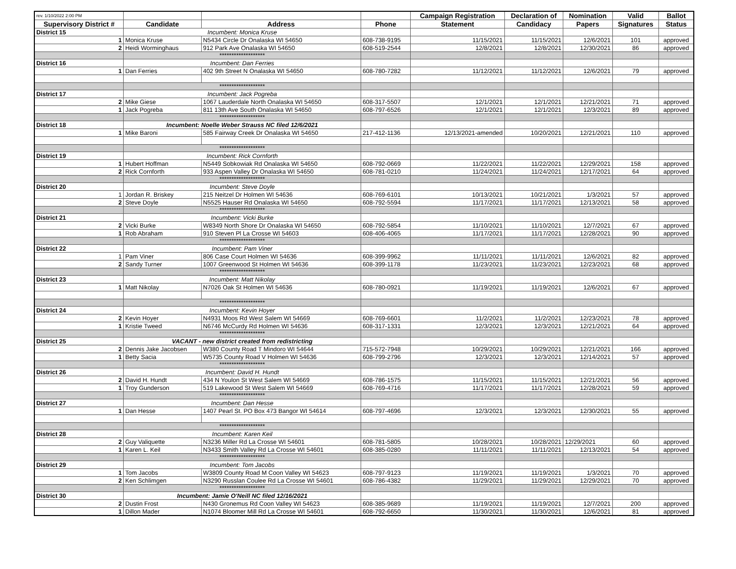| rev. 1/10/2022 2:00 PM | | | | Campaign Registration | Declaration of | Nomination | Valid | Ballot |
| Supervisory District # | Candidate | Address | Phone | Statement | Candidacy | Papers | Signatures | Status |
| District 15 | Incumbent: Monica Kruse | | | | | | | |
| 1 | Monica Kruse | N5434 Circle Dr Onalaska WI 54650 | 608-738-9195 | 11/15/2021 | 11/15/2021 | 12/6/2021 | 101 | approved |
| 2 | Heidi Worminghaus | 912 Park Ave Onalaska WI 54650 | 608-519-2544 | 12/8/2021 | 12/8/2021 | 12/30/2021 | 86 | approved |
| | ******************* | | | | | | | |
| District 16 | Incumbent: Dan Ferries | | | | | | | |
| 1 | Dan Ferries | 402 9th Street N Onalaska WI 54650 | 608-780-7282 | 11/12/2021 | 11/12/2021 | 12/6/2021 | 79 | approved |
| | ******************* | | | | | | | |
| District 17 | Incumbent: Jack Pogreba | | | | | | | |
| 2 | Mike Giese | 1067 Lauderdale North Onalaska WI 54650 | 608-317-5507 | 12/1/2021 | 12/1/2021 | 12/21/2021 | 71 | approved |
| 1 | Jack Pogreba | 811 13th Ave South Onalaska WI 54650 | 608-797-6526 | 12/1/2021 | 12/1/2021 | 12/3/2021 | 89 | approved |
| | ******************* | | | | | | | |
| District 18 | Incumbent: Noelle Weber Strauss NC filed 12/6/2021 | | | | | | | |
| 1 | Mike Baroni | 585 Fairway Creek Dr Onalaska WI 54650 | 217-412-1136 | 12/13/2021-amended | 10/20/2021 | 12/21/2021 | 110 | approved |
| | ******************* | | | | | | | |
| District 19 | Incumbent: Rick Cornforth | | | | | | | |
| 1 | Hubert Hoffman | N5449 Sobkowiak Rd Onalaska WI 54650 | 608-792-0669 | 11/22/2021 | 11/22/2021 | 12/29/2021 | 158 | approved |
| 2 | Rick Cornforth | 933 Aspen Valley Dr Onalaska WI 54650 | 608-781-0210 | 11/24/2021 | 11/24/2021 | 12/17/2021 | 64 | approved |
| | ******************* | | | | | | | |
| District 20 | Incumbent: Steve Doyle | | | | | | | |
| 1 | Jordan R. Briskey | 215 Neitzel Dr Holmen WI 54636 | 608-769-6101 | 10/13/2021 | 10/21/2021 | 1/3/2021 | 57 | approved |
| 2 | Steve Doyle | N5525 Hauser Rd Onalaska WI 54650 | 608-792-5594 | 11/17/2021 | 11/17/2021 | 12/13/2021 | 58 | approved |
| | ******************* | | | | | | | |
| District 21 | Incumbent: Vicki Burke | | | | | | | |
| 2 | Vicki Burke | W8349 North Shore Dr Onalaska WI 54650 | 608-792-5854 | 11/10/2021 | 11/10/2021 | 12/7/2021 | 67 | approved |
| 1 | Rob Abraham | 910 Steven Pl La Crosse WI 54603 | 608-406-4065 | 11/17/2021 | 11/17/2021 | 12/28/2021 | 90 | approved |
| | ******************* | | | | | | | |
| District 22 | Incumbent: Pam Viner | | | | | | | |
| 1 | Pam Viner | 806 Case Court Holmen WI 54636 | 608-399-9962 | 11/11/2021 | 11/11/2021 | 12/6/2021 | 82 | approved |
| 2 | Sandy Turner | 1007 Greenwood St Holmen WI 54636 | 608-399-1178 | 11/23/2021 | 11/23/2021 | 12/23/2021 | 68 | approved |
| | ******************* | | | | | | | |
| District 23 | Incumbent: Matt Nikolay | | | | | | | |
| 1 | Matt Nikolay | N7026 Oak St Holmen WI 54636 | 608-780-0921 | 11/19/2021 | 11/19/2021 | 12/6/2021 | 67 | approved |
| | ******************* | | | | | | | |
| District 24 | Incumbent: Kevin Hoyer | | | | | | | |
| 2 | Kevin Hoyer | N4931 Moos Rd West Salem WI 54669 | 608-769-6601 | 11/2/2021 | 11/2/2021 | 12/23/2021 | 78 | approved |
| 1 | Kristie Tweed | N6746 McCurdy Rd Holmen WI 54636 | 608-317-1331 | 12/3/2021 | 12/3/2021 | 12/21/2021 | 64 | approved |
| | ******************* | | | | | | | |
| District 25 | VACANT - new district created from redistricting | | | | | | | |
| 2 | Dennis Jake Jacobsen | W380 County Road T Mindoro WI 54644 | 715-572-7948 | 10/29/2021 | 10/29/2021 | 12/21/2021 | 166 | approved |
| 1 | Betty Sacia | W5735 County Road V Holmen WI 54636 | 608-799-2796 | 12/3/2021 | 12/3/2021 | 12/14/2021 | 57 | approved |
| | ******************* | | | | | | | |
| District 26 | Incumbent: David H. Hundt | | | | | | | |
| 2 | David H. Hundt | 434 N Youlon St West Salem WI 54669 | 608-786-1575 | 11/15/2021 | 11/15/2021 | 12/21/2021 | 56 | approved |
| 1 | Troy Gunderson | 519 Lakewood St West Salem WI 54669 | 608-769-4716 | 11/17/2021 | 11/17/2021 | 12/28/2021 | 59 | approved |
| | ******************* | | | | | | | |
| District 27 | Incumbent: Dan Hesse | | | | | | | |
| 1 | Dan Hesse | 1407 Pearl St. PO Box 473 Bangor WI 54614 | 608-797-4696 | 12/3/2021 | 12/3/2021 | 12/30/2021 | 55 | approved |
| | ******************* | | | | | | | |
| District 28 | Incumbent: Karen Keil | | | | | | | |
| 2 | Guy Valiquette | N3236 Miller Rd La Crosse WI 54601 | 608-781-5805 | 10/28/2021 | 10/28/2021 | 12/29/2021 | 60 | approved |
| 1 | Karen L. Keil | N3433 Smith Valley Rd La Crosse WI 54601 | 608-385-0280 | 11/11/2021 | 11/11/2021 | 12/13/2021 | 54 | approved |
| | ******************* | | | | | | | |
| District 29 | Incumbent: Tom Jacobs | | | | | | | |
| 1 | Tom Jacobs | W3809 County Road M Coon Valley WI 54623 | 608-797-9123 | 11/19/2021 | 11/19/2021 | 1/3/2021 | 70 | approved |
| 2 | Ken Schlimgen | N3290 Russlan Coulee Rd La Crosse WI 54601 | 608-786-4382 | 11/29/2021 | 11/29/2021 | 12/29/2021 | 70 | approved |
| | ******************* | | | | | | | |
| District 30 | Incumbent: Jamie O'Neill NC filed 12/16/2021 | | | | | | | |
| 2 | Dustin Frost | N430 Gronemus Rd Coon Valley WI 54623 | 608-385-9689 | 11/19/2021 | 11/19/2021 | 12/7/2021 | 200 | approved |
| 1 | Dillon Mader | N1074 Bloomer Mill Rd La Crosse WI 54601 | 608-792-6650 | 11/30/2021 | 11/30/2021 | 12/6/2021 | 81 | approved |